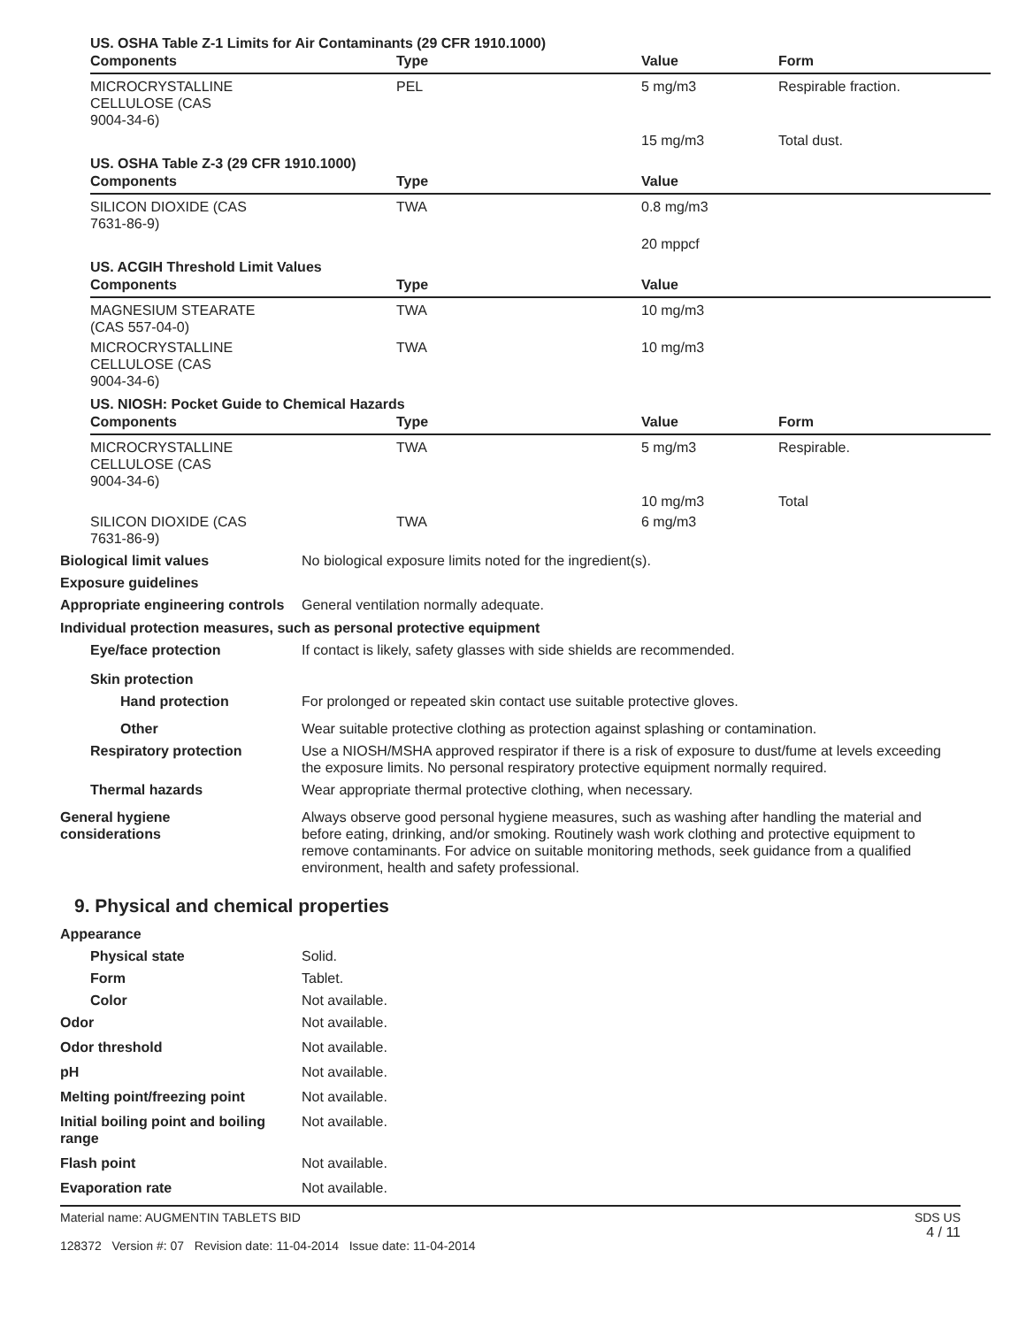US. OSHA Table Z-1 Limits for Air Contaminants (29 CFR 1910.1000)
| Components | Type | Value | Form |
| --- | --- | --- | --- |
| MICROCRYSTALLINE CELLULOSE (CAS 9004-34-6) | PEL | 5 mg/m3 | Respirable fraction. |
| | | 15 mg/m3 | Total dust. |
US. OSHA Table Z-3 (29 CFR 1910.1000)
| Components | Type | Value | |
| --- | --- | --- | --- |
| SILICON DIOXIDE (CAS 7631-86-9) | TWA | 0.8 mg/m3 | |
| | | 20 mppcf | |
US. ACGIH Threshold Limit Values
| Components | Type | Value | |
| --- | --- | --- | --- |
| MAGNESIUM STEARATE (CAS 557-04-0) | TWA | 10 mg/m3 | |
| MICROCRYSTALLINE CELLULOSE (CAS 9004-34-6) | TWA | 10 mg/m3 | |
US. NIOSH: Pocket Guide to Chemical Hazards
| Components | Type | Value | Form |
| --- | --- | --- | --- |
| MICROCRYSTALLINE CELLULOSE (CAS 9004-34-6) | TWA | 5 mg/m3 | Respirable. |
| | | 10 mg/m3 | Total |
| SILICON DIOXIDE (CAS 7631-86-9) | TWA | 6 mg/m3 | |
Biological limit values No biological exposure limits noted for the ingredient(s).
Exposure guidelines
Appropriate engineering controls
General ventilation normally adequate.
Individual protection measures, such as personal protective equipment
Eye/face protection If contact is likely, safety glasses with side shields are recommended.
Skin protection
Hand protection For prolonged or repeated skin contact use suitable protective gloves.
Other Wear suitable protective clothing as protection against splashing or contamination.
Respiratory protection Use a NIOSH/MSHA approved respirator if there is a risk of exposure to dust/fume at levels exceeding the exposure limits. No personal respiratory protective equipment normally required.
Thermal hazards Wear appropriate thermal protective clothing, when necessary.
General hygiene
considerations
Always observe good personal hygiene measures, such as washing after handling the material and before eating, drinking, and/or smoking. Routinely wash work clothing and protective equipment to remove contaminants. For advice on suitable monitoring methods, seek guidance from a qualified environment, health and safety professional.
9. Physical and chemical properties
Appearance
Physical state Solid.
Form Tablet.
Color Not available.
Odor Not available.
Odor threshold Not available.
pH Not available.
Melting point/freezing point Not available.
Initial boiling point and boiling range
Not available.
Flash point Not available.
Evaporation rate Not available.
Material name: AUGMENTIN TABLETS BID
128372 Version #: 07 Revision date: 11-04-2014 Issue date: 11-04-2014
SDS US
4 / 11